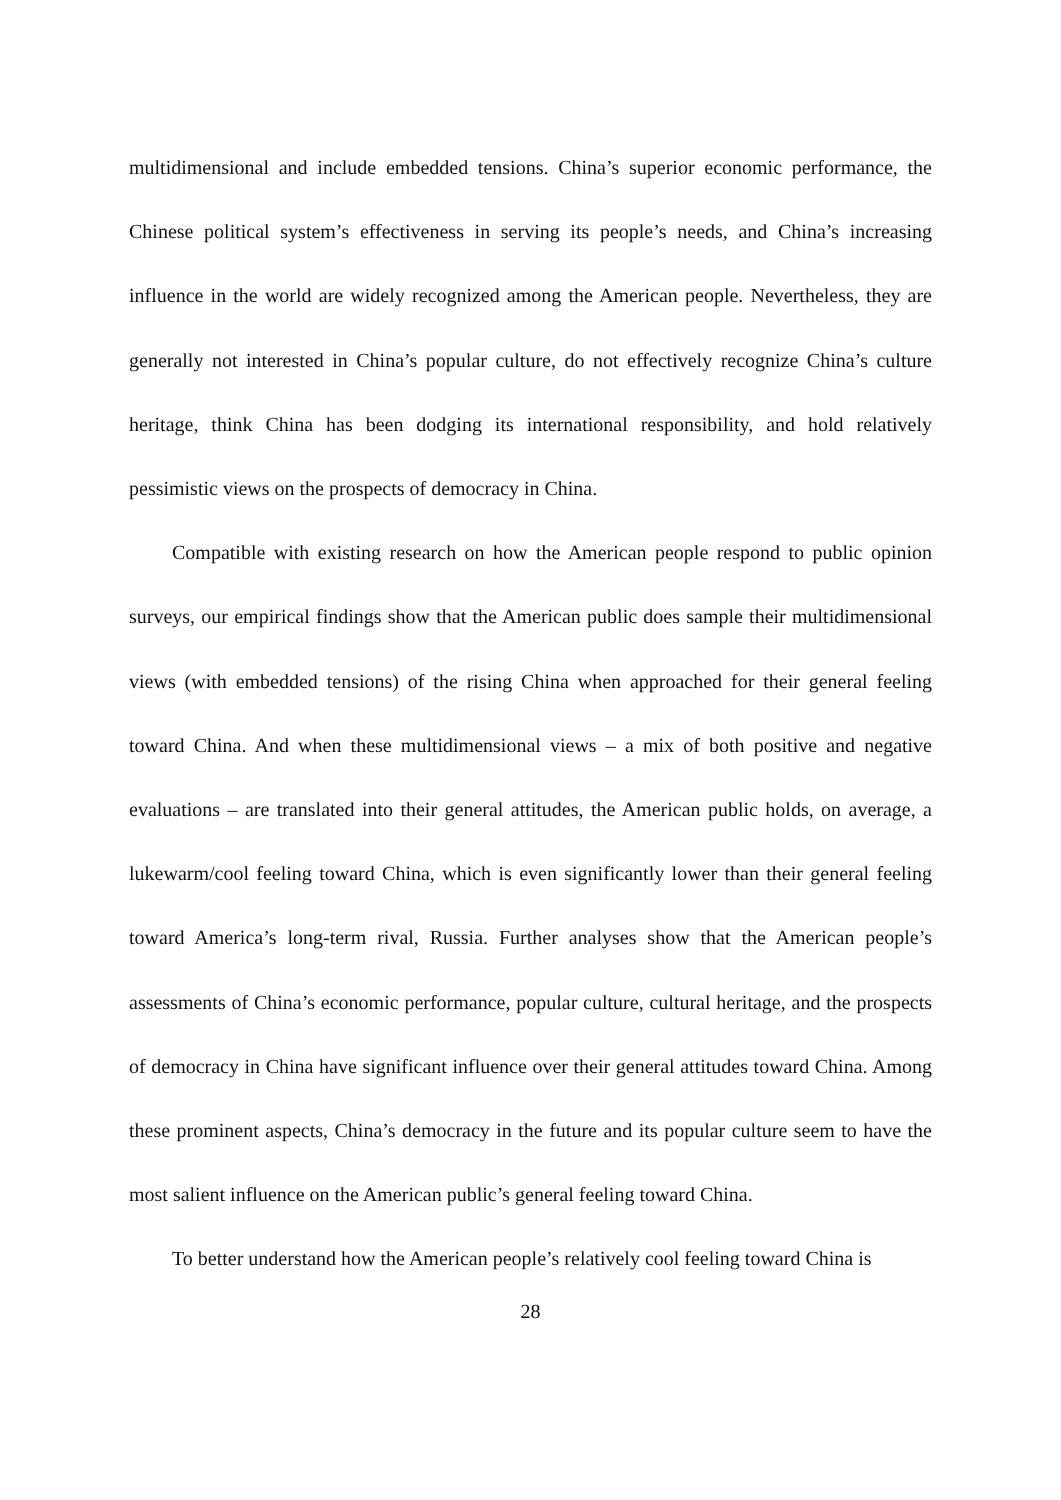multidimensional and include embedded tensions. China’s superior economic performance, the Chinese political system’s effectiveness in serving its people’s needs, and China’s increasing influence in the world are widely recognized among the American people. Nevertheless, they are generally not interested in China’s popular culture, do not effectively recognize China’s culture heritage, think China has been dodging its international responsibility, and hold relatively pessimistic views on the prospects of democracy in China.
Compatible with existing research on how the American people respond to public opinion surveys, our empirical findings show that the American public does sample their multidimensional views (with embedded tensions) of the rising China when approached for their general feeling toward China. And when these multidimensional views – a mix of both positive and negative evaluations – are translated into their general attitudes, the American public holds, on average, a lukewarm/cool feeling toward China, which is even significantly lower than their general feeling toward America’s long-term rival, Russia. Further analyses show that the American people’s assessments of China’s economic performance, popular culture, cultural heritage, and the prospects of democracy in China have significant influence over their general attitudes toward China. Among these prominent aspects, China’s democracy in the future and its popular culture seem to have the most salient influence on the American public’s general feeling toward China.
To better understand how the American people’s relatively cool feeling toward China is
28